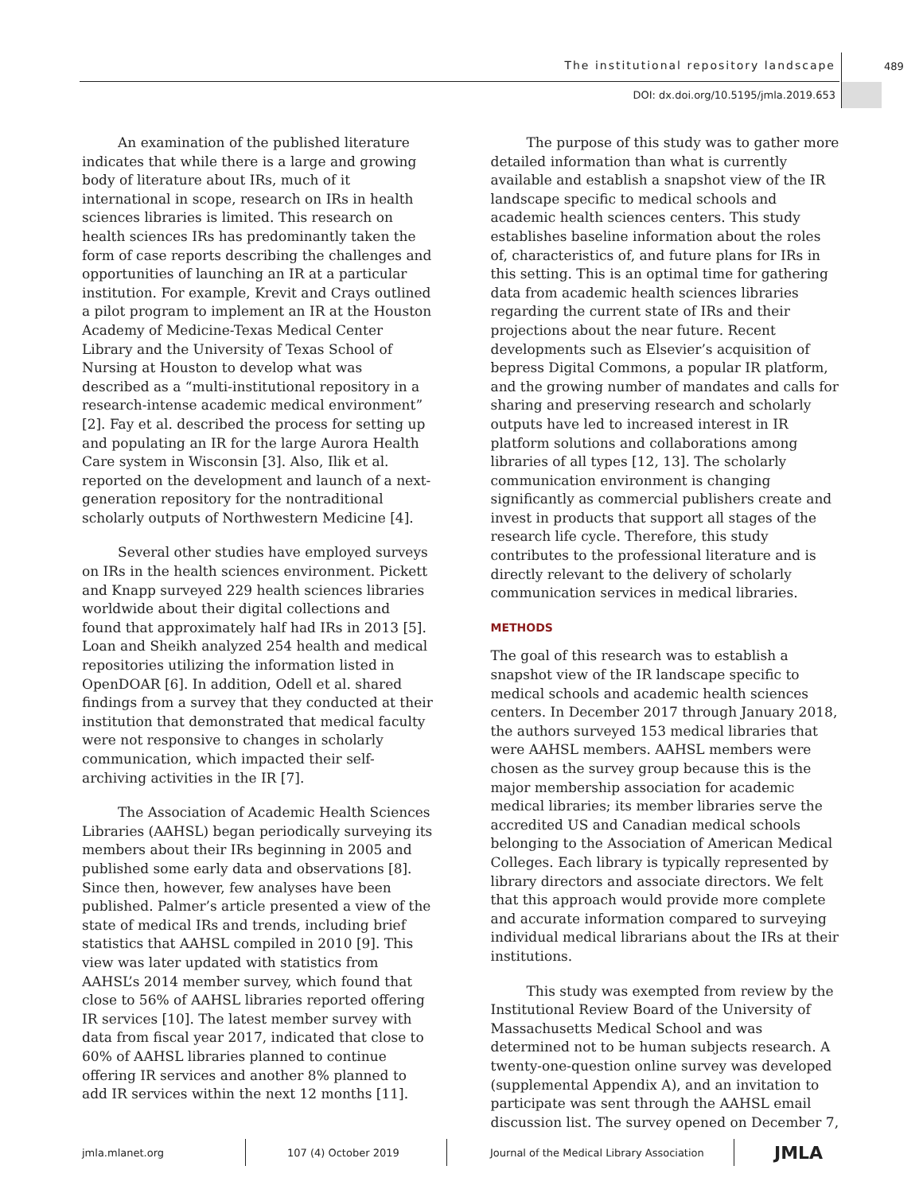The institutional repository landscape
489
DOI: dx.doi.org/10.5195/jmla.2019.653
An examination of the published literature indicates that while there is a large and growing body of literature about IRs, much of it international in scope, research on IRs in health sciences libraries is limited. This research on health sciences IRs has predominantly taken the form of case reports describing the challenges and opportunities of launching an IR at a particular institution. For example, Krevit and Crays outlined a pilot program to implement an IR at the Houston Academy of Medicine-Texas Medical Center Library and the University of Texas School of Nursing at Houston to develop what was described as a “multi-institutional repository in a research-intense academic medical environment” [2]. Fay et al. described the process for setting up and populating an IR for the large Aurora Health Care system in Wisconsin [3]. Also, Ilik et al. reported on the development and launch of a next-generation repository for the nontraditional scholarly outputs of Northwestern Medicine [4].
Several other studies have employed surveys on IRs in the health sciences environment. Pickett and Knapp surveyed 229 health sciences libraries worldwide about their digital collections and found that approximately half had IRs in 2013 [5]. Loan and Sheikh analyzed 254 health and medical repositories utilizing the information listed in OpenDOAR [6]. In addition, Odell et al. shared findings from a survey that they conducted at their institution that demonstrated that medical faculty were not responsive to changes in scholarly communication, which impacted their self-archiving activities in the IR [7].
The Association of Academic Health Sciences Libraries (AAHSL) began periodically surveying its members about their IRs beginning in 2005 and published some early data and observations [8]. Since then, however, few analyses have been published. Palmer’s article presented a view of the state of medical IRs and trends, including brief statistics that AAHSL compiled in 2010 [9]. This view was later updated with statistics from AAHSL’s 2014 member survey, which found that close to 56% of AAHSL libraries reported offering IR services [10]. The latest member survey with data from fiscal year 2017, indicated that close to 60% of AAHSL libraries planned to continue offering IR services and another 8% planned to add IR services within the next 12 months [11].
The purpose of this study was to gather more detailed information than what is currently available and establish a snapshot view of the IR landscape specific to medical schools and academic health sciences centers. This study establishes baseline information about the roles of, characteristics of, and future plans for IRs in this setting. This is an optimal time for gathering data from academic health sciences libraries regarding the current state of IRs and their projections about the near future. Recent developments such as Elsevier’s acquisition of bepress Digital Commons, a popular IR platform, and the growing number of mandates and calls for sharing and preserving research and scholarly outputs have led to increased interest in IR platform solutions and collaborations among libraries of all types [12, 13]. The scholarly communication environment is changing significantly as commercial publishers create and invest in products that support all stages of the research life cycle. Therefore, this study contributes to the professional literature and is directly relevant to the delivery of scholarly communication services in medical libraries.
METHODS
The goal of this research was to establish a snapshot view of the IR landscape specific to medical schools and academic health sciences centers. In December 2017 through January 2018, the authors surveyed 153 medical libraries that were AAHSL members. AAHSL members were chosen as the survey group because this is the major membership association for academic medical libraries; its member libraries serve the accredited US and Canadian medical schools belonging to the Association of American Medical Colleges. Each library is typically represented by library directors and associate directors. We felt that this approach would provide more complete and accurate information compared to surveying individual medical librarians about the IRs at their institutions.
This study was exempted from review by the Institutional Review Board of the University of Massachusetts Medical School and was determined not to be human subjects research. A twenty-one-question online survey was developed (supplemental Appendix A), and an invitation to participate was sent through the AAHSL email discussion list. The survey opened on December 7,
jmla.mlanet.org 107 (4) October 2019
Journal of the Medical Library Association
JMLA